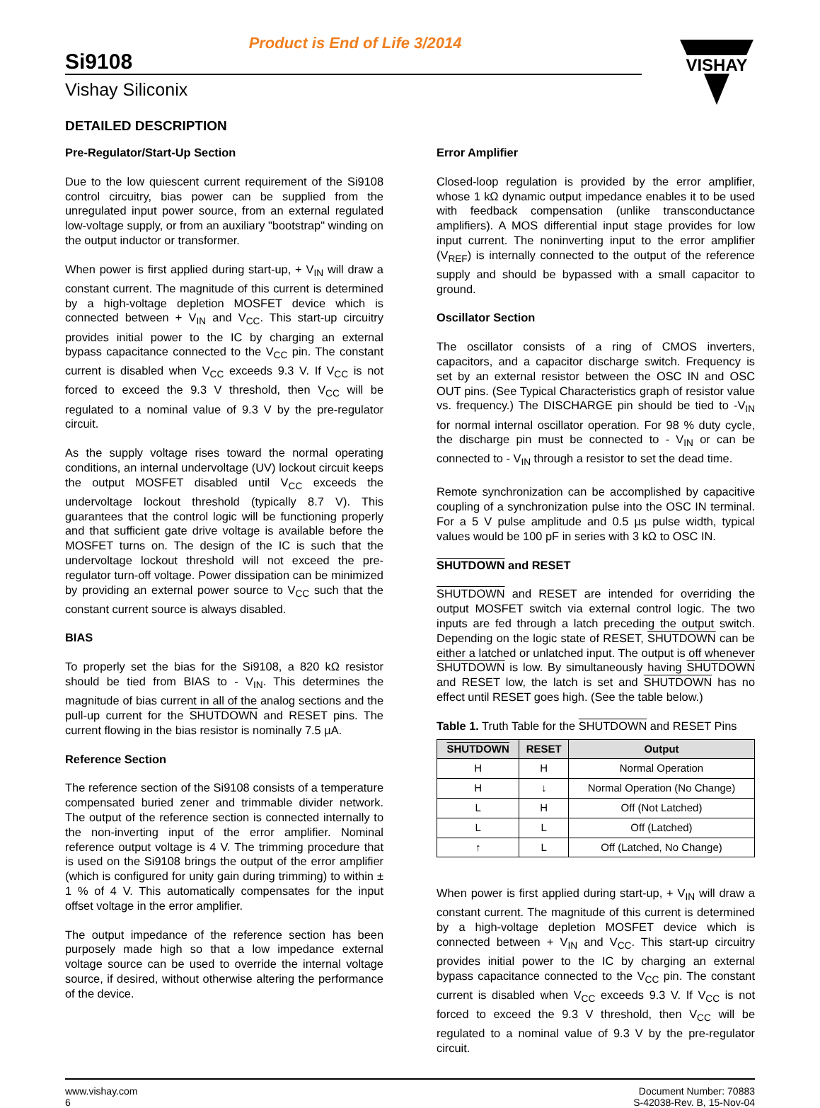Product is End of Life 3/2014
Si9108
Vishay Siliconix
VISHAY
DETAILED DESCRIPTION
Pre-Regulator/Start-Up Section
Due to the low quiescent current requirement of the Si9108 control circuitry, bias power can be supplied from the unregulated input power source, from an external regulated low-voltage supply, or from an auxiliary "bootstrap" winding on the output inductor or transformer.
When power is first applied during start-up, + V<sub>IN</sub> will draw a constant current. The magnitude of this current is determined by a high-voltage depletion MOSFET device which is connected between + V<sub>IN</sub> and V<sub>CC</sub>. This start-up circuitry provides initial power to the IC by charging an external bypass capacitance connected to the V<sub>CC</sub> pin. The constant current is disabled when V<sub>CC</sub> exceeds 9.3 V. If V<sub>CC</sub> is not forced to exceed the 9.3 V threshold, then V<sub>CC</sub> will be regulated to a nominal value of 9.3 V by the pre-regulator circuit.
As the supply voltage rises toward the normal operating conditions, an internal undervoltage (UV) lockout circuit keeps the output MOSFET disabled until V<sub>CC</sub> exceeds the undervoltage lockout threshold (typically 8.7 V). This guarantees that the control logic will be functioning properly and that sufficient gate drive voltage is available before the MOSFET turns on. The design of the IC is such that the undervoltage lockout threshold will not exceed the pre-regulator turn-off voltage. Power dissipation can be minimized by providing an external power source to V<sub>CC</sub> such that the constant current source is always disabled.
BIAS
To properly set the bias for the Si9108, a 820 kΩ resistor should be tied from BIAS to - V<sub>IN</sub>. This determines the magnitude of bias current in all of the analog sections and the pull-up current for the SHUTDOWN and RESET pins. The current flowing in the bias resistor is nominally 7.5 µA.
Reference Section
The reference section of the Si9108 consists of a temperature compensated buried zener and trimmable divider network. The output of the reference section is connected internally to the non-inverting input of the error amplifier. Nominal reference output voltage is 4 V. The trimming procedure that is used on the Si9108 brings the output of the error amplifier (which is configured for unity gain during trimming) to within ± 1 % of 4 V. This automatically compensates for the input offset voltage in the error amplifier.
The output impedance of the reference section has been purposely made high so that a low impedance external voltage source can be used to override the internal voltage source, if desired, without otherwise altering the performance of the device.
Error Amplifier
Closed-loop regulation is provided by the error amplifier, whose 1 kΩ dynamic output impedance enables it to be used with feedback compensation (unlike transconductance amplifiers). A MOS differential input stage provides for low input current. The noninverting input to the error amplifier (V<sub>REF</sub>) is internally connected to the output of the reference supply and should be bypassed with a small capacitor to ground.
Oscillator Section
The oscillator consists of a ring of CMOS inverters, capacitors, and a capacitor discharge switch. Frequency is set by an external resistor between the OSC IN and OSC OUT pins. (See Typical Characteristics graph of resistor value vs. frequency.) The DISCHARGE pin should be tied to -V<sub>IN</sub> for normal internal oscillator operation. For 98 % duty cycle, the discharge pin must be connected to - V<sub>IN</sub> or can be connected to - V<sub>IN</sub> through a resistor to set the dead time.
Remote synchronization can be accomplished by capacitive coupling of a synchronization pulse into the OSC IN terminal. For a 5 V pulse amplitude and 0.5 µs pulse width, typical values would be 100 pF in series with 3 kΩ to OSC IN.
SHUTDOWN and RESET
SHUTDOWN and RESET are intended for overriding the output MOSFET switch via external control logic. The two inputs are fed through a latch preceding the output switch. Depending on the logic state of RESET, SHUTDOWN can be either a latched or unlatched input. The output is off whenever SHUTDOWN is low. By simultaneously having SHUTDOWN and RESET low, the latch is set and SHUTDOWN has no effect until RESET goes high. (See the table below.)
Table 1. Truth Table for the SHUTDOWN and RESET Pins
| SHUTDOWN | RESET | Output |
| --- | --- | --- |
| H | H | Normal Operation |
| H | ↓ | Normal Operation (No Change) |
| L | H | Off (Not Latched) |
| L | L | Off (Latched) |
| ↑ | L | Off (Latched, No Change) |
When power is first applied during start-up, + V<sub>IN</sub> will draw a constant current. The magnitude of this current is determined by a high-voltage depletion MOSFET device which is connected between + V<sub>IN</sub> and V<sub>CC</sub>. This start-up circuitry provides initial power to the IC by charging an external bypass capacitance connected to the V<sub>CC</sub> pin. The constant current is disabled when V<sub>CC</sub> exceeds 9.3 V. If V<sub>CC</sub> is not forced to exceed the 9.3 V threshold, then V<sub>CC</sub> will be regulated to a nominal value of 9.3 V by the pre-regulator circuit.
www.vishay.com
6
Document Number: 70883
S-42038-Rev. B, 15-Nov-04